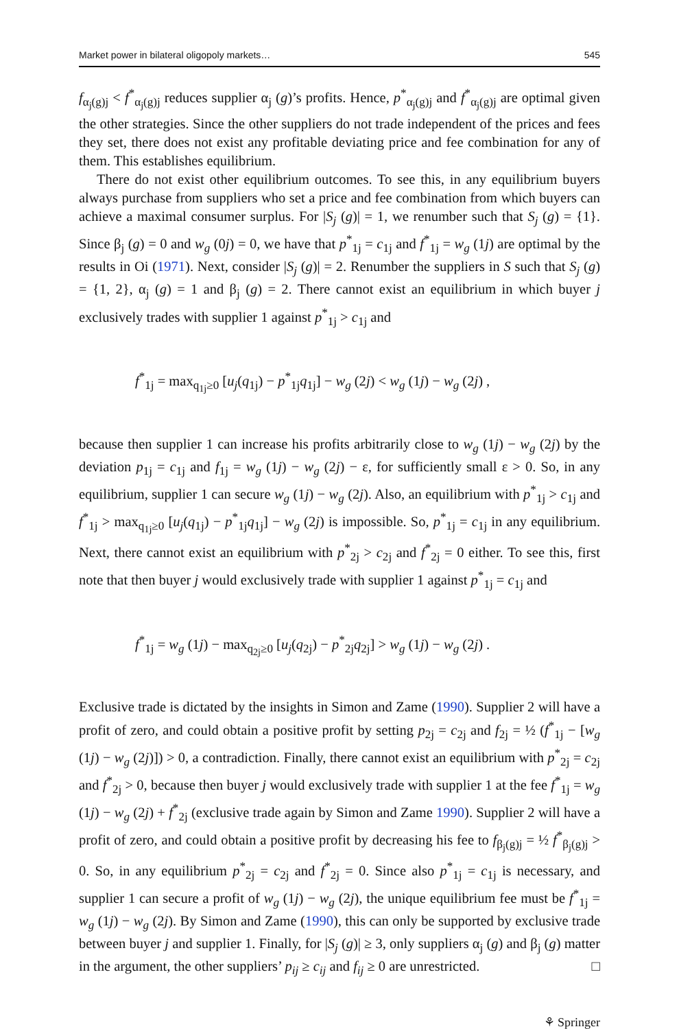Market power in bilateral oligopoly markets… 545
f<sub>α<sub>j</sub>(g)j</sub> < f<sup>*</sup><sub>α<sub>j</sub>(g)j</sub> reduces supplier α<sub>j</sub> (g)’s profits. Hence, p<sup>*</sup><sub>α<sub>j</sub>(g)j</sub> and f<sup>*</sup><sub>α<sub>j</sub>(g)j</sub> are optimal given the other strategies. Since the other suppliers do not trade independent of the prices and fees they set, there does not exist any profitable deviating price and fee combination for any of them. This establishes equilibrium.
There do not exist other equilibrium outcomes. To see this, in any equilibrium buyers always purchase from suppliers who set a price and fee combination from which buyers can achieve a maximal consumer surplus. For |S<sub>j</sub> (g)| = 1, we renumber such that S<sub>j</sub> (g) = {1}. Since β<sub>j</sub> (g) = 0 and w<sub>g</sub> (0j) = 0, we have that p<sup>*</sup><sub>1j</sub> = c<sub>1j</sub> and f<sup>*</sup><sub>1j</sub> = w<sub>g</sub> (1j) are optimal by the results in Oi (1971). Next, consider |S<sub>j</sub> (g)| = 2. Renumber the suppliers in S such that S<sub>j</sub> (g) = {1, 2}, α<sub>j</sub> (g) = 1 and β<sub>j</sub> (g) = 2. There cannot exist an equilibrium in which buyer j exclusively trades with supplier 1 against p<sup>*</sup><sub>1j</sub> > c<sub>1j</sub> and
f<sup>*</sup><sub>1j</sub> = max<sub>q<sub>1j</sub>≥0</sub> [u<sub>j</sub>(q<sub>1j</sub>) − p<sup>*</sup><sub>1j</sub>q<sub>1j</sub>] − w<sub>g</sub> (2j) < w<sub>g</sub> (1j) − w<sub>g</sub> (2j) ,
because then supplier 1 can increase his profits arbitrarily close to w<sub>g</sub> (1j) − w<sub>g</sub> (2j) by the deviation p<sub>1j</sub> = c<sub>1j</sub> and f<sub>1j</sub> = w<sub>g</sub> (1j) − w<sub>g</sub> (2j) − ε, for sufficiently small ε > 0. So, in any equilibrium, supplier 1 can secure w<sub>g</sub> (1j) − w<sub>g</sub> (2j). Also, an equilibrium with p<sup>*</sup><sub>1j</sub> > c<sub>1j</sub> and f<sup>*</sup><sub>1j</sub> > max<sub>q<sub>1j</sub>≥0</sub> [u<sub>j</sub>(q<sub>1j</sub>) − p<sup>*</sup><sub>1j</sub>q<sub>1j</sub>] − w<sub>g</sub> (2j) is impossible. So, p<sup>*</sup><sub>1j</sub> = c<sub>1j</sub> in any equilibrium. Next, there cannot exist an equilibrium with p<sup>*</sup><sub>2j</sub> > c<sub>2j</sub> and f<sup>*</sup><sub>2j</sub> = 0 either. To see this, first note that then buyer j would exclusively trade with supplier 1 against p<sup>*</sup><sub>1j</sub> = c<sub>1j</sub> and
f<sup>*</sup><sub>1j</sub> = w<sub>g</sub> (1j) − max<sub>q<sub>2j</sub>≥0</sub> [u<sub>j</sub>(q<sub>2j</sub>) − p<sup>*</sup><sub>2j</sub>q<sub>2j</sub>] > w<sub>g</sub> (1j) − w<sub>g</sub> (2j) .
Exclusive trade is dictated by the insights in Simon and Zame (1990). Supplier 2 will have a profit of zero, and could obtain a positive profit by setting p<sub>2j</sub> = c<sub>2j</sub> and f<sub>2j</sub> = ½ (f<sup>*</sup><sub>1j</sub> − [w<sub>g</sub> (1j) − w<sub>g</sub> (2j)]) > 0, a contradiction. Finally, there cannot exist an equilibrium with p<sup>*</sup><sub>2j</sub> = c<sub>2j</sub> and f<sup>*</sup><sub>2j</sub> > 0, because then buyer j would exclusively trade with supplier 1 at the fee f<sup>*</sup><sub>1j</sub> = w<sub>g</sub> (1j) − w<sub>g</sub> (2j) + f<sup>*</sup><sub>2j</sub> (exclusive trade again by Simon and Zame 1990). Supplier 2 will have a profit of zero, and could obtain a positive profit by decreasing his fee to f<sub>β<sub>j</sub>(g)j</sub> = ½ f<sup>*</sup><sub>β<sub>j</sub>(g)j</sub> > 0. So, in any equilibrium p<sup>*</sup><sub>2j</sub> = c<sub>2j</sub> and f<sup>*</sup><sub>2j</sub> = 0. Since also p<sup>*</sup><sub>1j</sub> = c<sub>1j</sub> is necessary, and supplier 1 can secure a profit of w<sub>g</sub> (1j) − w<sub>g</sub> (2j), the unique equilibrium fee must be f<sup>*</sup><sub>1j</sub> = w<sub>g</sub> (1j) − w<sub>g</sub> (2j). By Simon and Zame (1990), this can only be supported by exclusive trade between buyer j and supplier 1. Finally, for |S<sub>j</sub> (g)| ≥ 3, only suppliers α<sub>j</sub> (g) and β<sub>j</sub> (g) matter in the argument, the other suppliers’ p<sub>ij</sub> ≥ c<sub>ij</sub> and f<sub>ij</sub> ≥ 0 are unrestricted. □
⚘ Springer